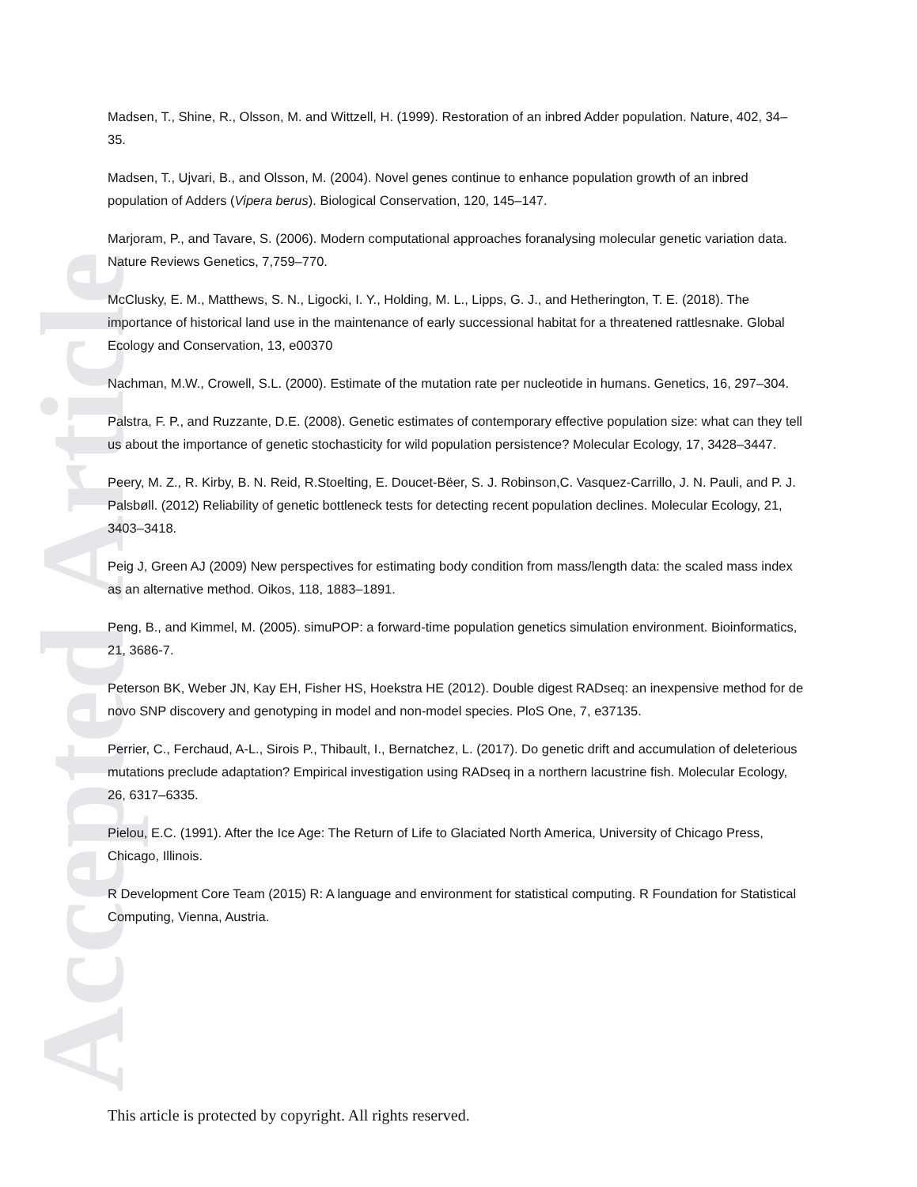Accepted Article
Madsen, T., Shine, R., Olsson, M. and Wittzell, H. (1999). Restoration of an inbred Adder population. Nature, 402, 34–35.
Madsen, T., Ujvari, B., and Olsson, M. (2004). Novel genes continue to enhance population growth of an inbred population of Adders (Vipera berus). Biological Conservation, 120, 145–147.
Marjoram, P., and Tavare, S. (2006). Modern computational approaches foranalysing molecular genetic variation data. Nature Reviews Genetics, 7,759–770.
McClusky, E. M., Matthews, S. N., Ligocki, I. Y., Holding, M. L., Lipps, G. J., and Hetherington, T. E. (2018). The importance of historical land use in the maintenance of early successional habitat for a threatened rattlesnake. Global Ecology and Conservation, 13, e00370
Nachman, M.W., Crowell, S.L. (2000). Estimate of the mutation rate per nucleotide in humans. Genetics, 16, 297–304.
Palstra, F. P., and Ruzzante, D.E. (2008). Genetic estimates of contemporary effective population size: what can they tell us about the importance of genetic stochasticity for wild population persistence? Molecular Ecology, 17, 3428–3447.
Peery, M. Z., R. Kirby, B. N. Reid, R.Stoelting, E. Doucet-Bëer, S. J. Robinson,C. Vasquez-Carrillo, J. N. Pauli, and P. J. Palsbøll. (2012) Reliability of genetic bottleneck tests for detecting recent population declines. Molecular Ecology, 21, 3403–3418.
Peig J, Green AJ (2009) New perspectives for estimating body condition from mass/length data: the scaled mass index as an alternative method. Oikos, 118, 1883–1891.
Peng, B., and Kimmel, M. (2005). simuPOP: a forward-time population genetics simulation environment. Bioinformatics, 21, 3686-7.
Peterson BK, Weber JN, Kay EH, Fisher HS, Hoekstra HE (2012). Double digest RADseq: an inexpensive method for de novo SNP discovery and genotyping in model and non-model species. PloS One, 7, e37135.
Perrier, C., Ferchaud, A-L., Sirois P., Thibault, I., Bernatchez, L. (2017). Do genetic drift and accumulation of deleterious mutations preclude adaptation? Empirical investigation using RADseq in a northern lacustrine fish. Molecular Ecology, 26, 6317–6335.
Pielou, E.C. (1991). After the Ice Age: The Return of Life to Glaciated North America, University of Chicago Press, Chicago, Illinois.
R Development Core Team (2015) R: A language and environment for statistical computing. R Foundation for Statistical Computing, Vienna, Austria.
This article is protected by copyright. All rights reserved.